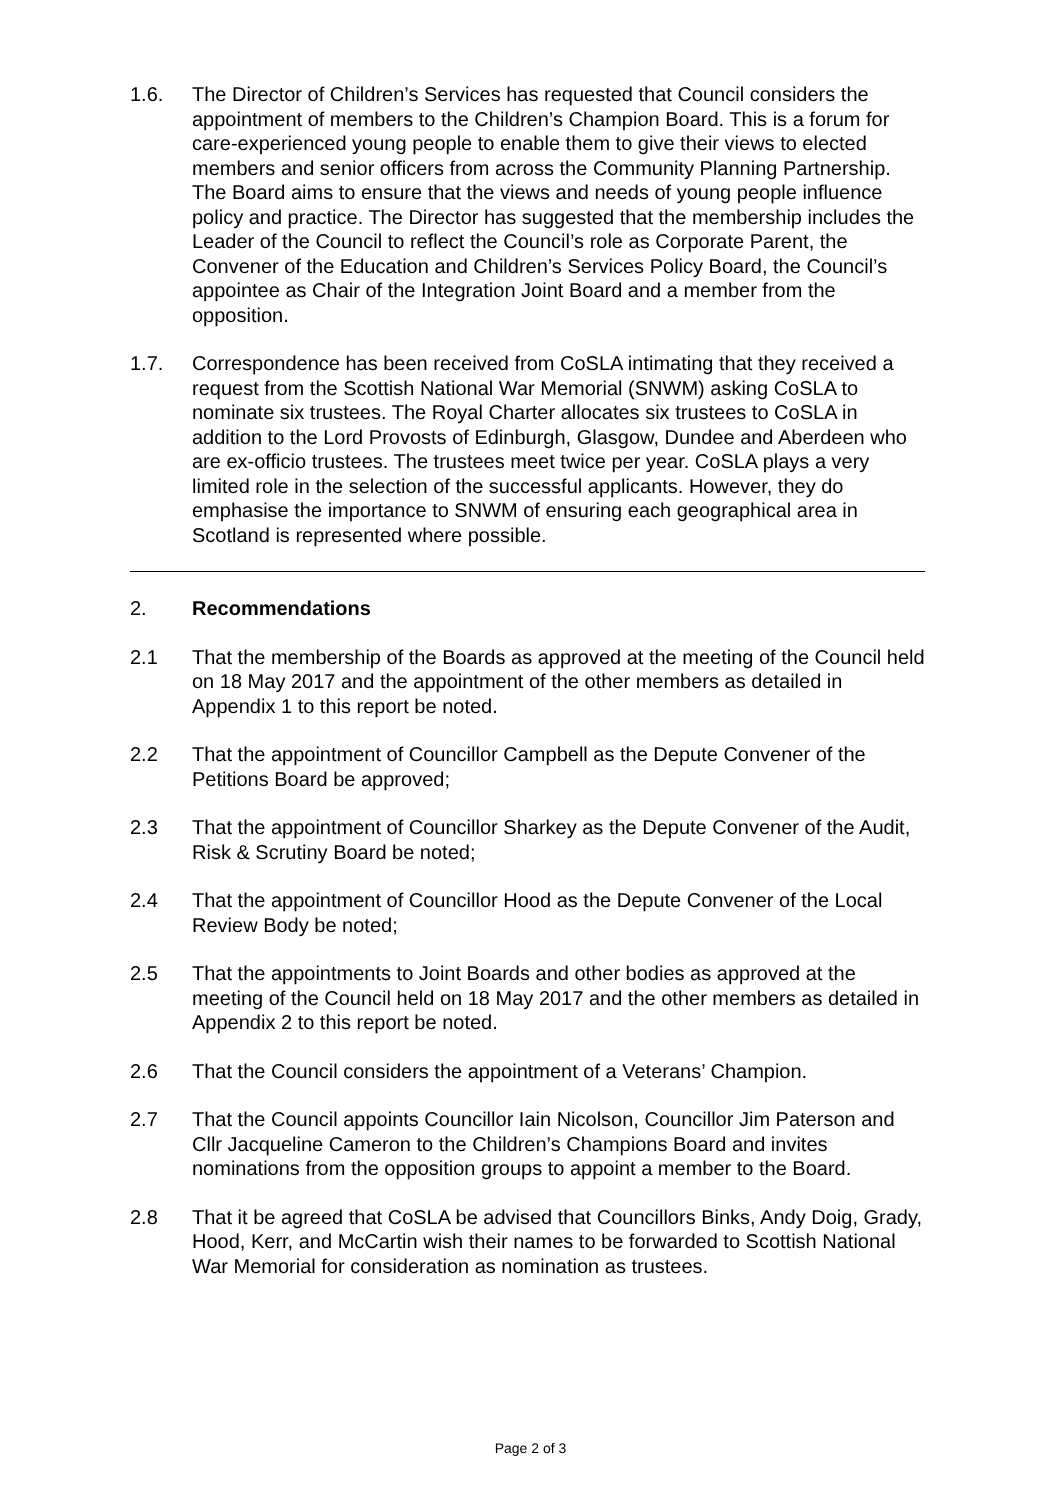1.6. The Director of Children’s Services has requested that Council considers the appointment of members to the Children’s Champion Board. This is a forum for care-experienced young people to enable them to give their views to elected members and senior officers from across the Community Planning Partnership. The Board aims to ensure that the views and needs of young people influence policy and practice. The Director has suggested that the membership includes the Leader of the Council to reflect the Council’s role as Corporate Parent, the Convener of the Education and Children’s Services Policy Board, the Council’s appointee as Chair of the Integration Joint Board and a member from the opposition.
1.7. Correspondence has been received from CoSLA intimating that they received a request from the Scottish National War Memorial (SNWM) asking CoSLA to nominate six trustees. The Royal Charter allocates six trustees to CoSLA in addition to the Lord Provosts of Edinburgh, Glasgow, Dundee and Aberdeen who are ex-officio trustees. The trustees meet twice per year. CoSLA plays a very limited role in the selection of the successful applicants. However, they do emphasise the importance to SNWM of ensuring each geographical area in Scotland is represented where possible.
2. Recommendations
2.1 That the membership of the Boards as approved at the meeting of the Council held on 18 May 2017 and the appointment of the other members as detailed in Appendix 1 to this report be noted.
2.2 That the appointment of Councillor Campbell as the Depute Convener of the Petitions Board be approved;
2.3 That the appointment of Councillor Sharkey as the Depute Convener of the Audit, Risk & Scrutiny Board be noted;
2.4 That the appointment of Councillor Hood as the Depute Convener of the Local Review Body be noted;
2.5 That the appointments to Joint Boards and other bodies as approved at the meeting of the Council held on 18 May 2017 and the other members as detailed in Appendix 2 to this report be noted.
2.6 That the Council considers the appointment of a Veterans’ Champion.
2.7 That the Council appoints Councillor Iain Nicolson, Councillor Jim Paterson and Cllr Jacqueline Cameron to the Children’s Champions Board and invites nominations from the opposition groups to appoint a member to the Board.
2.8 That it be agreed that CoSLA be advised that Councillors Binks, Andy Doig, Grady, Hood, Kerr, and McCartin wish their names to be forwarded to Scottish National War Memorial for consideration as nomination as trustees.
Page 2 of 3